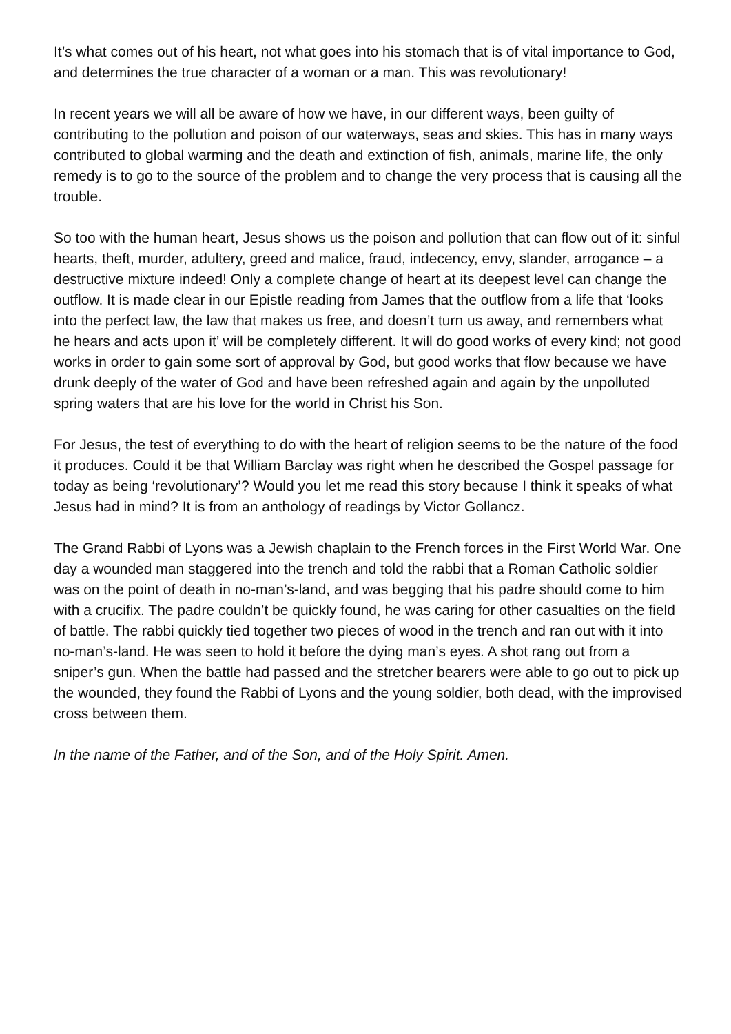It’s what comes out of his heart, not what goes into his stomach that is of vital importance to God, and determines the true character of a woman or a man. This was revolutionary!
In recent years we will all be aware of how we have, in our different ways, been guilty of contributing to the pollution and poison of our waterways, seas and skies. This has in many ways contributed to global warming and the death and extinction of fish, animals, marine life, the only remedy is to go to the source of the problem and to change the very process that is causing all the trouble.
So too with the human heart, Jesus shows us the poison and pollution that can flow out of it: sinful hearts, theft, murder, adultery, greed and malice, fraud, indecency, envy, slander, arrogance – a destructive mixture indeed! Only a complete change of heart at its deepest level can change the outflow. It is made clear in our Epistle reading from James that the outflow from a life that ‘looks into the perfect law, the law that makes us free, and doesn’t turn us away, and remembers what he hears and acts upon it’ will be completely different. It will do good works of every kind; not good works in order to gain some sort of approval by God, but good works that flow because we have drunk deeply of the water of God and have been refreshed again and again by the unpolluted spring waters that are his love for the world in Christ his Son.
For Jesus, the test of everything to do with the heart of religion seems to be the nature of the food it produces. Could it be that William Barclay was right when he described the Gospel passage for today as being ‘revolutionary’? Would you let me read this story because I think it speaks of what Jesus had in mind? It is from an anthology of readings by Victor Gollancz.
The Grand Rabbi of Lyons was a Jewish chaplain to the French forces in the First World War. One day a wounded man staggered into the trench and told the rabbi that a Roman Catholic soldier was on the point of death in no-man’s-land, and was begging that his padre should come to him with a crucifix. The padre couldn’t be quickly found, he was caring for other casualties on the field of battle. The rabbi quickly tied together two pieces of wood in the trench and ran out with it into no-man’s-land. He was seen to hold it before the dying man’s eyes. A shot rang out from a sniper’s gun. When the battle had passed and the stretcher bearers were able to go out to pick up the wounded, they found the Rabbi of Lyons and the young soldier, both dead, with the improvised cross between them.
In the name of the Father, and of the Son, and of the Holy Spirit. Amen.